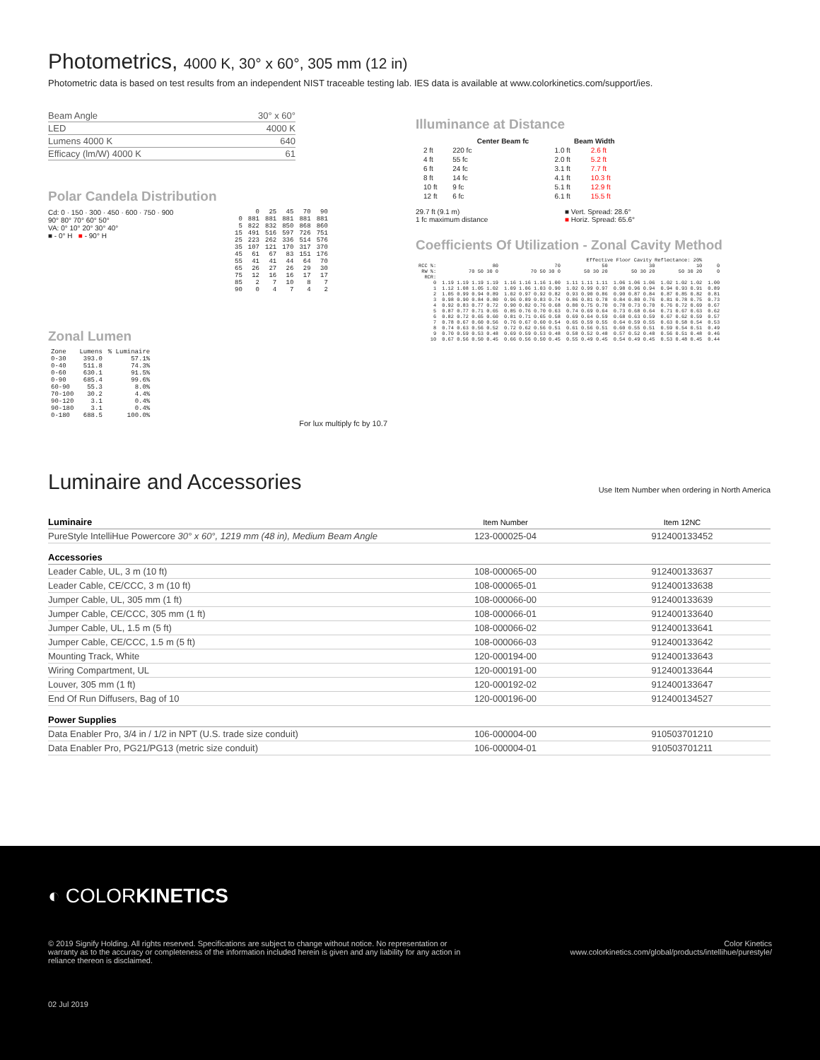Photometrics, 4000 K, 30° x 60°, 305 mm (12 in)
Photometric data is based on test results from an independent NIST traceable testing lab. IES data is available at www.colorkinetics.com/support/ies.
| Beam Angle | 30° x 60° |
| LED | 4000 K |
| Lumens 4000 K | 640 |
| Efficacy (lm/W) 4000 K | 61 |
Polar Candela Distribution
Cd: 0 · 150 · 300 · 450 · 600 · 750 · 900
90° 80° 70° 60° 50°
VA: 0° 10° 20° 30° 40°
■ - 0° H ■ - 90° H
| | 0 | 25 | 45 | 70 | 90 |
| 0 | 881 | 881 | 881 | 881 | 881 |
| 5 | 822 | 832 | 850 | 868 | 860 |
| 15 | 491 | 516 | 597 | 726 | 751 |
| 25 | 223 | 262 | 336 | 514 | 576 |
| 35 | 107 | 121 | 170 | 317 | 370 |
| 45 | 61 | 67 | 83 | 151 | 176 |
| 55 | 41 | 41 | 44 | 64 | 70 |
| 65 | 26 | 27 | 26 | 29 | 30 |
| 75 | 12 | 16 | 16 | 17 | 17 |
| 85 | 2 | 7 | 10 | 8 | 7 |
| 90 | 0 | 4 | 7 | 4 | 2 |
Zonal Lumen
| Zone | Lumens | % Luminaire |
| 0-30 | 393.0 | 57.1% |
| 0-40 | 511.8 | 74.3% |
| 0-60 | 630.1 | 91.5% |
| 0-90 | 685.4 | 99.6% |
| 60-90 | 55.3 | 8.0% |
| 70-100 | 30.2 | 4.4% |
| 90-120 | 3.1 | 0.4% |
| 90-180 | 3.1 | 0.4% |
| 0-180 | 688.5 | 100.0% |
For lux multiply fc by 10.7
Illuminance at Distance
| | Center Beam fc | Beam Width | |
| --- | --- | --- | --- |
| 2 ft | 220 fc | 1.0 ft | 2.6 ft |
| 4 ft | 55 fc | 2.0 ft | 5.2 ft |
| 6 ft | 24 fc | 3.1 ft | 7.7 ft |
| 8 ft | 14 fc | 4.1 ft | 10.3 ft |
| 10 ft | 9 fc | 5.1 ft | 12.9 ft |
| 12 ft | 6 fc | 6.1 ft | 15.5 ft |
29.7 ft (9.1 m)
1 fc maximum distance ■ Vert. Spread: 28.6°
■ Horiz. Spread: 65.6°
Coefficients Of Utilization - Zonal Cavity Method
| Effective Floor Cavity Reflectance: 20% | | | | | | |
| RCC %: | 80 | 70 | 50 | 30 | 10 | 0 |
| RW %: | 70 50 30 0 | 70 50 30 0 | 50 30 20 | 50 30 20 | 50 30 20 | 0 |
| RCR: | | | | | | |
| 0 | 1.19 1.19 1.19 1.19 | 1.16 1.16 1.16 1.00 | 1.11 1.11 1.11 | 1.06 1.06 1.06 | 1.02 1.02 1.02 | 1.00 |
| 1 | 1.12 1.08 1.05 1.02 | 1.09 1.06 1.03 0.90 | 1.02 0.99 0.97 | 0.98 0.96 0.94 | 0.94 0.93 0.91 | 0.89 |
| 2 | 1.05 0.99 0.94 0.89 | 1.02 0.97 0.92 0.82 | 0.93 0.90 0.86 | 0.90 0.87 0.84 | 0.87 0.85 0.82 | 0.81 |
| 3 | 0.98 0.90 0.84 0.80 | 0.96 0.89 0.83 0.74 | 0.86 0.81 0.78 | 0.84 0.80 0.76 | 0.81 0.78 0.75 | 0.73 |
| 4 | 0.92 0.83 0.77 0.72 | 0.90 0.82 0.76 0.68 | 0.80 0.75 0.70 | 0.78 0.73 0.70 | 0.76 0.72 0.69 | 0.67 |
| 5 | 0.87 0.77 0.71 0.65 | 0.85 0.76 0.70 0.63 | 0.74 0.69 0.64 | 0.73 0.68 0.64 | 0.71 0.67 0.63 | 0.62 |
| 6 | 0.82 0.72 0.65 0.60 | 0.81 0.71 0.65 0.58 | 0.69 0.64 0.59 | 0.68 0.63 0.59 | 0.67 0.62 0.59 | 0.57 |
| 7 | 0.78 0.67 0.60 0.56 | 0.76 0.67 0.60 0.54 | 0.65 0.59 0.55 | 0.64 0.59 0.55 | 0.63 0.58 0.54 | 0.53 |
| 8 | 0.74 0.63 0.56 0.52 | 0.72 0.62 0.56 0.51 | 0.61 0.56 0.51 | 0.60 0.55 0.51 | 0.59 0.54 0.51 | 0.49 |
| 9 | 0.70 0.59 0.53 0.48 | 0.69 0.59 0.53 0.48 | 0.58 0.52 0.48 | 0.57 0.52 0.48 | 0.56 0.51 0.48 | 0.46 |
| 10 | 0.67 0.56 0.50 0.45 | 0.66 0.56 0.50 0.45 | 0.55 0.49 0.45 | 0.54 0.49 0.45 | 0.53 0.48 0.45 | 0.44 |
Luminaire and Accessories
Use Item Number when ordering in North America
| Luminaire | Item Number | Item 12NC |
| PureStyle IntelliHue Powercore 30° x 60°, 1219 mm (48 in), Medium Beam Angle | 123-000025-04 | 912400133452 |
| Accessories | | |
| Leader Cable, UL, 3 m (10 ft) | 108-000065-00 | 912400133637 |
| Leader Cable, CE/CCC, 3 m (10 ft) | 108-000065-01 | 912400133638 |
| Jumper Cable, UL, 305 mm (1 ft) | 108-000066-00 | 912400133639 |
| Jumper Cable, CE/CCC, 305 mm (1 ft) | 108-000066-01 | 912400133640 |
| Jumper Cable, UL, 1.5 m (5 ft) | 108-000066-02 | 912400133641 |
| Jumper Cable, CE/CCC, 1.5 m (5 ft) | 108-000066-03 | 912400133642 |
| Mounting Track, White | 120-000194-00 | 912400133643 |
| Wiring Compartment, UL | 120-000191-00 | 912400133644 |
| Louver, 305 mm (1 ft) | 120-000192-02 | 912400133647 |
| End Of Run Diffusers, Bag of 10 | 120-000196-00 | 912400134527 |
| Power Supplies | | |
| Data Enabler Pro, 3/4 in / 1/2 in NPT (U.S. trade size conduit) | 106-000004-00 | 910503701210 |
| Data Enabler Pro, PG21/PG13 (metric size conduit) | 106-000004-01 | 910503701211 |
◐ COLORKINETICS
© 2019 Signify Holding. All rights reserved. Specifications are subject to change without notice. No representation or warranty as to the accuracy or completeness of the information included herein is given and any liability for any action in reliance thereon is disclaimed.
Color Kinetics
www.colorkinetics.com/global/products/intellihue/purestyle/
02 Jul 2019